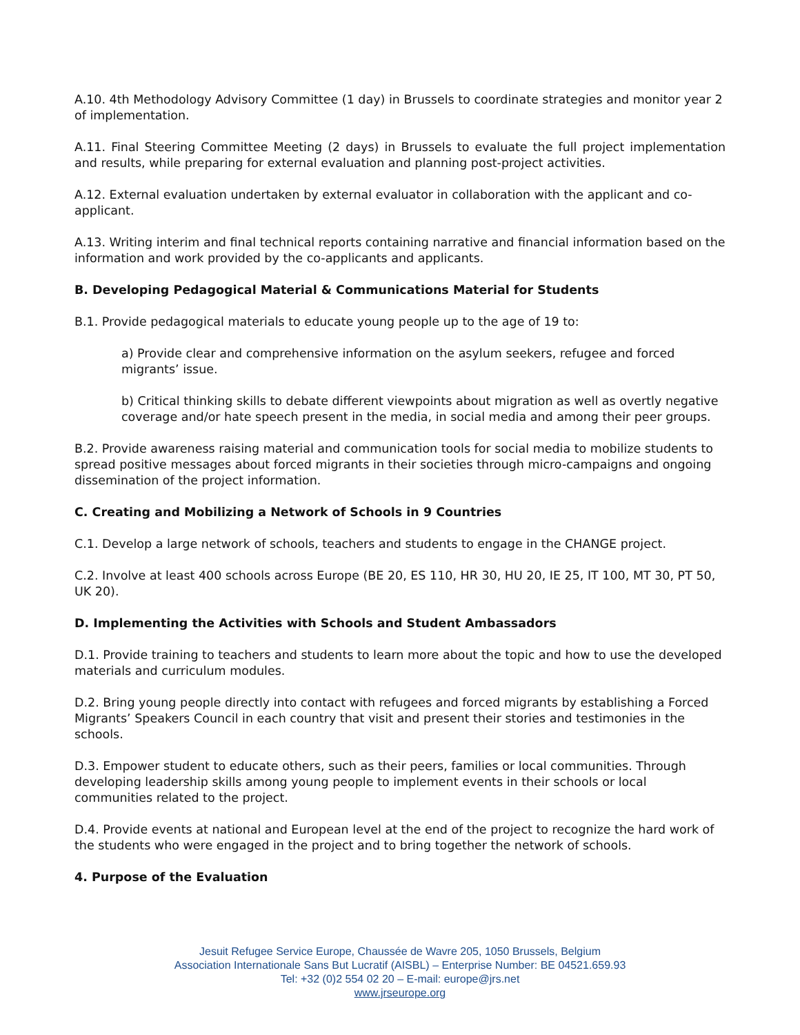A.10. 4th Methodology Advisory Committee (1 day) in Brussels to coordinate strategies and monitor year 2 of implementation.
A.11. Final Steering Committee Meeting (2 days) in Brussels to evaluate the full project implementation and results, while preparing for external evaluation and planning post-project activities.
A.12. External evaluation undertaken by external evaluator in collaboration with the applicant and co-applicant.
A.13. Writing interim and final technical reports containing narrative and financial information based on the information and work provided by the co-applicants and applicants.
B. Developing Pedagogical Material & Communications Material for Students
B.1. Provide pedagogical materials to educate young people up to the age of 19 to:
a) Provide clear and comprehensive information on the asylum seekers, refugee and forced migrants’ issue.
b) Critical thinking skills to debate different viewpoints about migration as well as overtly negative coverage and/or hate speech present in the media, in social media and among their peer groups.
B.2. Provide awareness raising material and communication tools for social media to mobilize students to spread positive messages about forced migrants in their societies through micro-campaigns and ongoing dissemination of the project information.
C. Creating and Mobilizing a Network of Schools in 9 Countries
C.1. Develop a large network of schools, teachers and students to engage in the CHANGE project.
C.2. Involve at least 400 schools across Europe (BE 20, ES 110, HR 30, HU 20, IE 25, IT 100, MT 30, PT 50, UK 20).
D. Implementing the Activities with Schools and Student Ambassadors
D.1. Provide training to teachers and students to learn more about the topic and how to use the developed materials and curriculum modules.
D.2. Bring young people directly into contact with refugees and forced migrants by establishing a Forced Migrants’ Speakers Council in each country that visit and present their stories and testimonies in the schools.
D.3. Empower student to educate others, such as their peers, families or local communities. Through developing leadership skills among young people to implement events in their schools or local communities related to the project.
D.4. Provide events at national and European level at the end of the project to recognize the hard work of the students who were engaged in the project and to bring together the network of schools.
4. Purpose of the Evaluation
Jesuit Refugee Service Europe, Chaussée de Wavre 205, 1050 Brussels, Belgium
Association Internationale Sans But Lucratif (AISBL) – Enterprise Number: BE 04521.659.93
Tel: +32 (0)2 554 02 20 – E-mail: europe@jrs.net
www.jrseurope.org